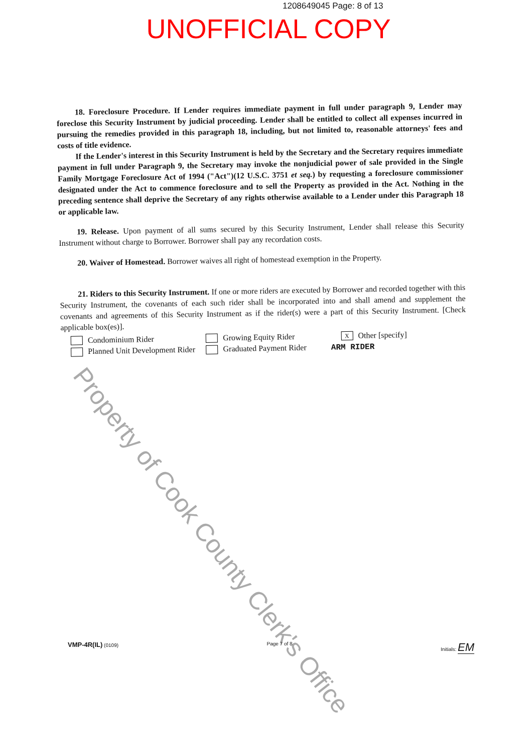1208649045 Page: 8 of 13
UNOFFICIAL COPY
18. Foreclosure Procedure. If Lender requires immediate payment in full under paragraph 9, Lender may foreclose this Security Instrument by judicial proceeding. Lender shall be entitled to collect all expenses incurred in pursuing the remedies provided in this paragraph 18, including, but not limited to, reasonable attorneys' fees and costs of title evidence.
If the Lender's interest in this Security Instrument is held by the Secretary and the Secretary requires immediate payment in full under Paragraph 9, the Secretary may invoke the nonjudicial power of sale provided in the Single Family Mortgage Foreclosure Act of 1994 ("Act")(12 U.S.C. 3751 et seq.) by requesting a foreclosure commissioner designated under the Act to commence foreclosure and to sell the Property as provided in the Act. Nothing in the preceding sentence shall deprive the Secretary of any rights otherwise available to a Lender under this Paragraph 18 or applicable law.
19. Release. Upon payment of all sums secured by this Security Instrument, Lender shall release this Security Instrument without charge to Borrower. Borrower shall pay any recordation costs.
20. Waiver of Homestead. Borrower waives all right of homestead exemption in the Property.
21. Riders to this Security Instrument. If one or more riders are executed by Borrower and recorded together with this Security Instrument, the covenants of each such rider shall be incorporated into and shall amend and supplement the covenants and agreements of this Security Instrument as if the rider(s) were a part of this Security Instrument. [Check applicable box(es)].
Condominium Rider
Planned Unit Development Rider
Growing Equity Rider
Graduated Payment Rider
X Other [specify]
ARM RIDER
Property of Cook County Clerk's Office
VMP-4R(IL) (0109) Page 7 of 8 Initials: EM